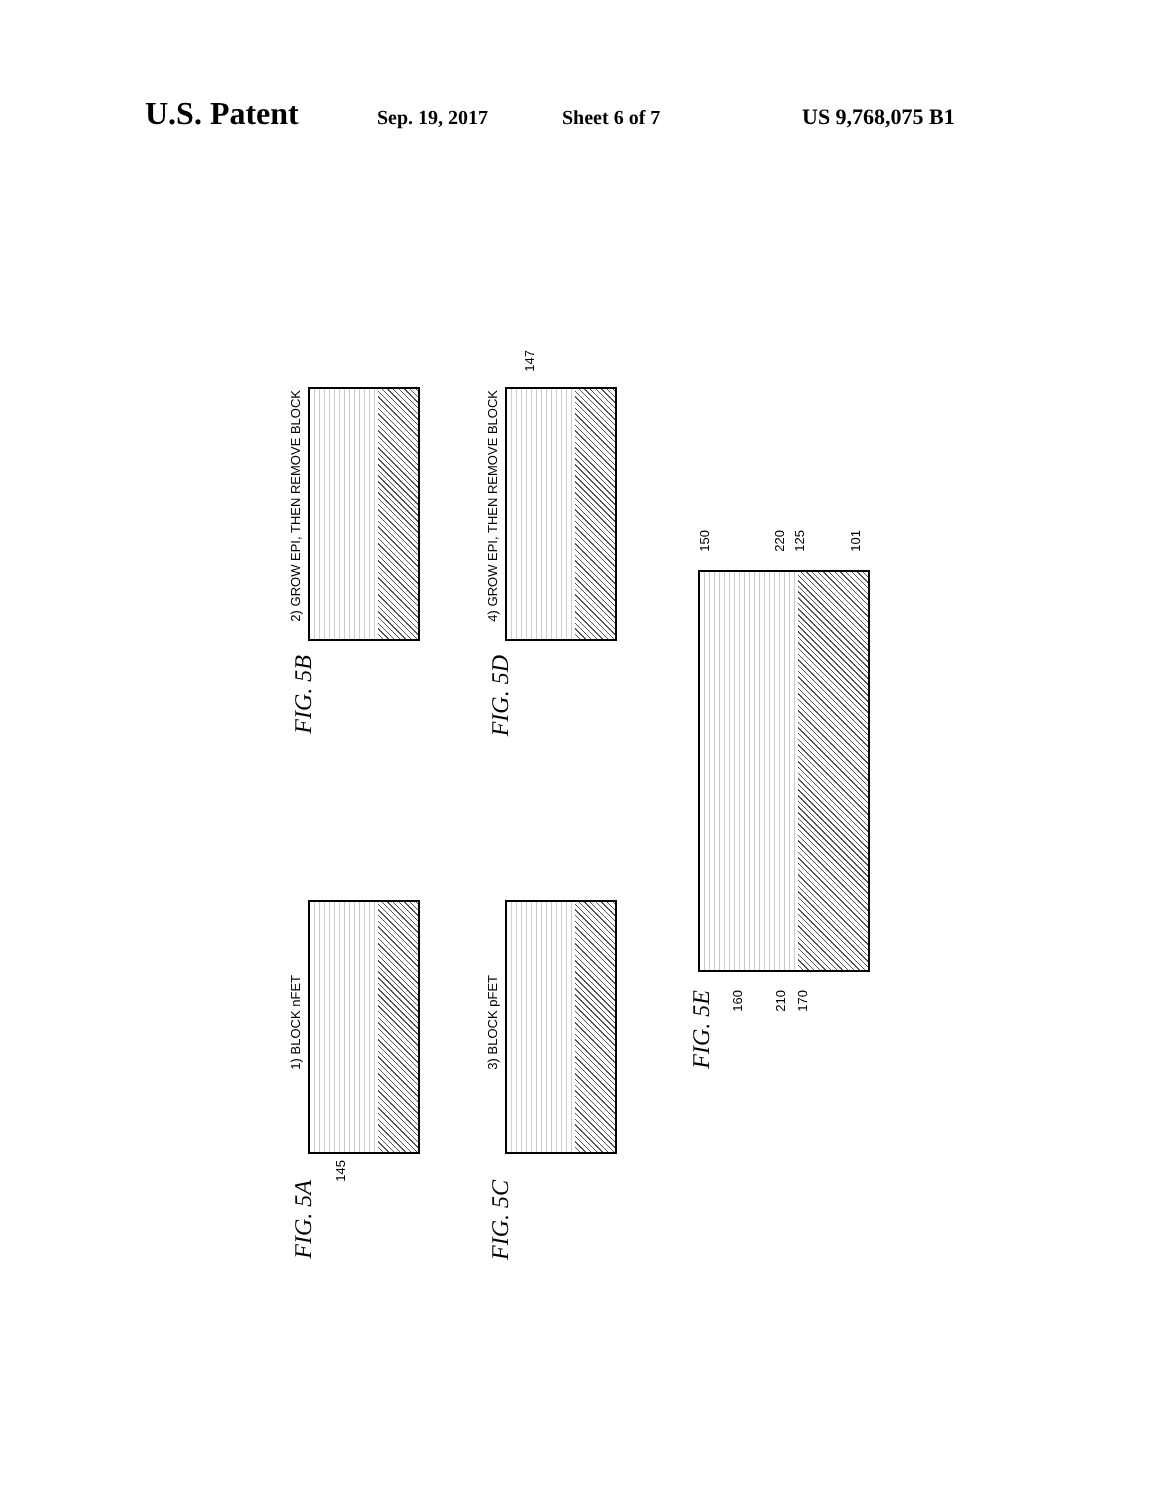U.S. Patent Sep. 19, 2017 Sheet 6 of 7 US 9,768,075 B1
2) GROW EPI, THEN REMOVE BLOCK
FIG. 5B
4) GROW EPI, THEN REMOVE BLOCK
147
FIG. 5D
1) BLOCK nFET
145
FIG. 5A
3) BLOCK pFET
FIG. 5C
150
220
125
101
160
210
170
FIG. 5E